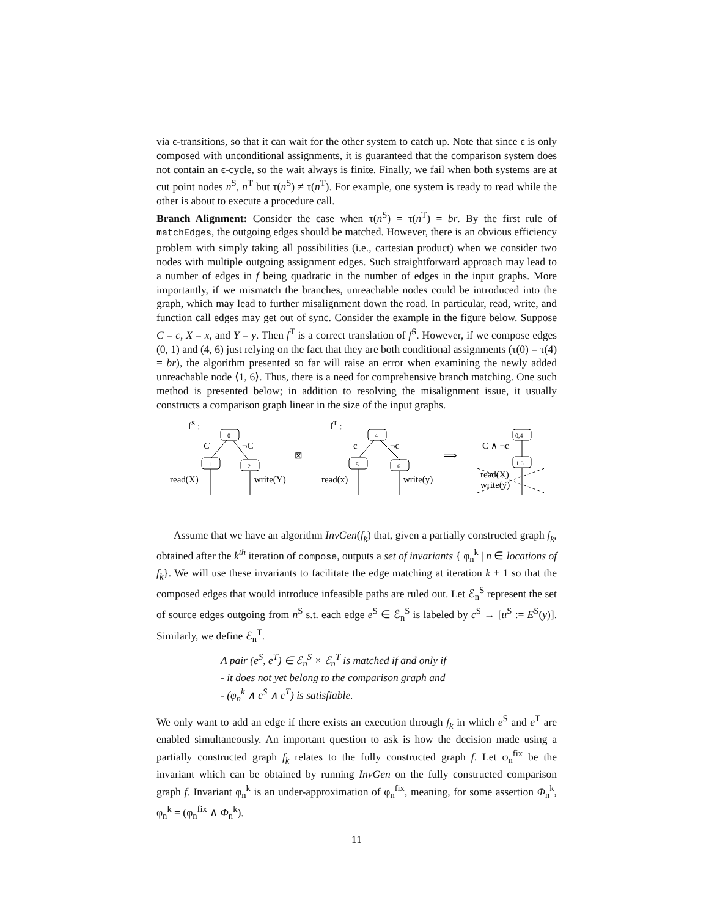via ϵ-transitions, so that it can wait for the other system to catch up. Note that since ϵ is only composed with unconditional assignments, it is guaranteed that the comparison system does not contain an ϵ-cycle, so the wait always is finite. Finally, we fail when both systems are at cut point nodes n<sup>S</sup>, n<sup>T</sup> but τ(n<sup>S</sup>) ≠ τ(n<sup>T</sup>). For example, one system is ready to read while the other is about to execute a procedure call.
Branch Alignment: Consider the case when τ(n<sup>S</sup>) = τ(n<sup>T</sup>) = br. By the first rule of matchEdges, the outgoing edges should be matched. However, there is an obvious efficiency problem with simply taking all possibilities (i.e., cartesian product) when we consider two nodes with multiple outgoing assignment edges. Such straightforward approach may lead to a number of edges in f being quadratic in the number of edges in the input graphs. More importantly, if we mismatch the branches, unreachable nodes could be introduced into the graph, which may lead to further misalignment down the road. In particular, read, write, and function call edges may get out of sync. Consider the example in the figure below. Suppose C = c, X = x, and Y = y. Then f<sup>T</sup> is a correct translation of f<sup>S</sup>. However, if we compose edges (0, 1) and (4, 6) just relying on the fact that they are both conditional assignments (τ(0) = τ(4) = br), the algorithm presented so far will raise an error when examining the newly added unreachable node ⟨1, 6⟩. Thus, there is a need for comprehensive branch matching. One such method is presented below; in addition to resolving the misalignment issue, it usually constructs a comparison graph linear in the size of the input graphs.
fS :
0
1
2
C
¬C
read(X)
write(Y)
⊠
fT :
4
5
6
c
¬c
read(x)
write(y)
⟹
0,4
1,6
C ∧ ¬c
read(X)
write(y)
Assume that we have an algorithm InvGen(f<sub>k</sub>) that, given a partially constructed graph f<sub>k</sub>, obtained after the k<sup>th</sup> iteration of compose, outputs a set of invariants { φ<sub>n</sub><sup>k</sup> | n ∈ locations of f<sub>k</sub>}. We will use these invariants to facilitate the edge matching at iteration k + 1 so that the composed edges that would introduce infeasible paths are ruled out. Let ℰ<sub>n</sub><sup>S</sup> represent the set of source edges outgoing from n<sup>S</sup> s.t. each edge e<sup>S</sup> ∈ ℰ<sub>n</sub><sup>S</sup> is labeled by c<sup>S</sup> → [u<sup>S</sup> := E<sup>S</sup>(y)]. Similarly, we define ℰ<sub>n</sub><sup>T</sup>.
A pair (e<sup>S</sup>, e<sup>T</sup>) ∈ ℰ<sub>n</sub><sup>S</sup> × ℰ<sub>n</sub><sup>T</sup> is matched if and only if
- it does not yet belong to the comparison graph and
- (φ<sub>n</sub><sup>k</sup> ∧ c<sup>S</sup> ∧ c<sup>T</sup>) is satisfiable.
We only want to add an edge if there exists an execution through f<sub>k</sub> in which e<sup>S</sup> and e<sup>T</sup> are enabled simultaneously. An important question to ask is how the decision made using a partially constructed graph f<sub>k</sub> relates to the fully constructed graph f. Let φ<sub>n</sub><sup>fix</sup> be the invariant which can be obtained by running InvGen on the fully constructed comparison graph f. Invariant φ<sub>n</sub><sup>k</sup> is an under-approximation of φ<sub>n</sub><sup>fix</sup>, meaning, for some assertion Φ<sub>n</sub><sup>k</sup>, φ<sub>n</sub><sup>k</sup> = (φ<sub>n</sub><sup>fix</sup> ∧ Φ<sub>n</sub><sup>k</sup>).
11